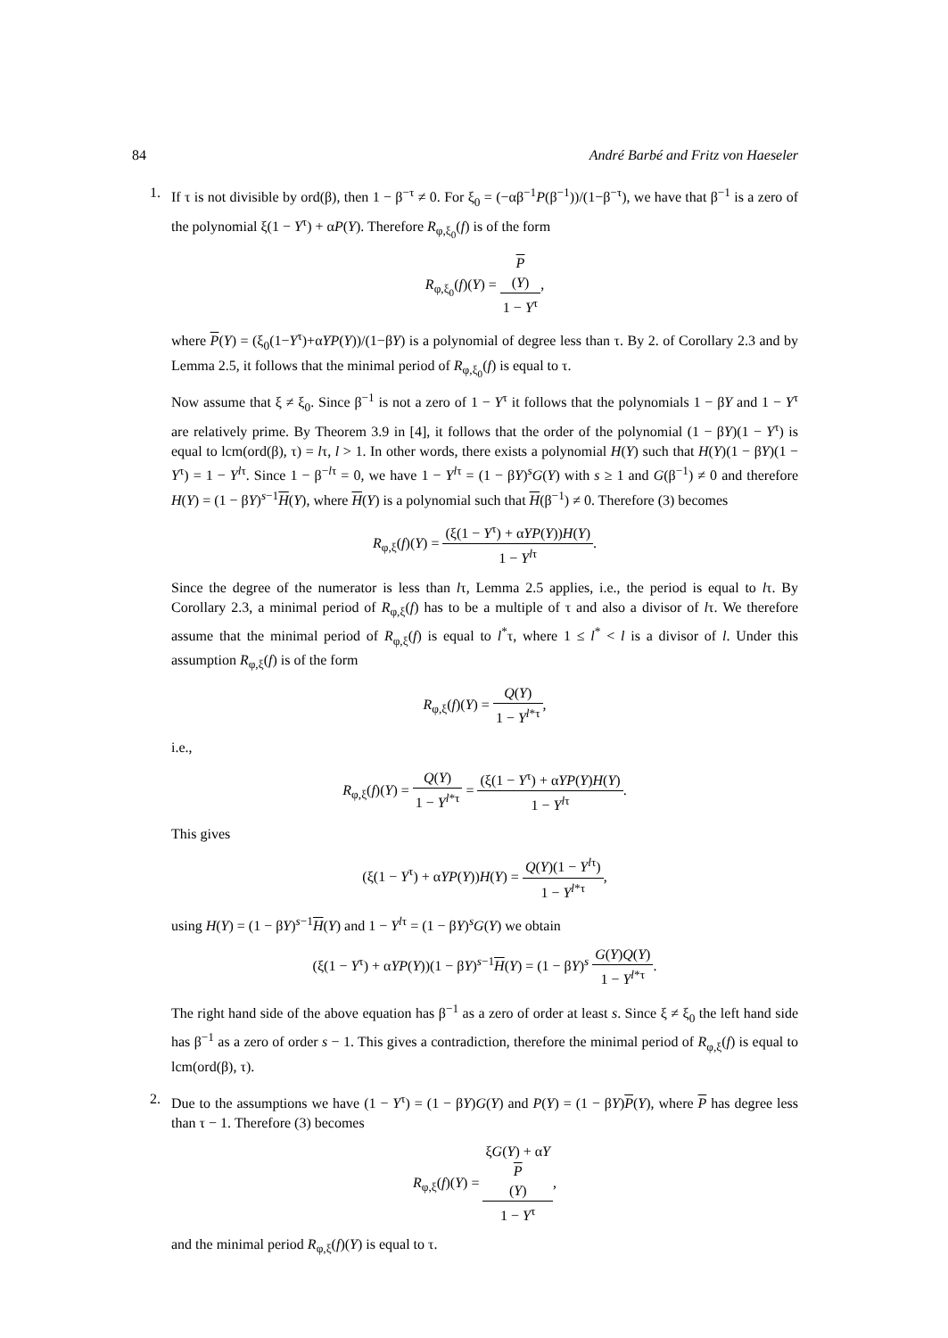84 André Barbé and Fritz von Haeseler
1. If τ is not divisible by ord(β), then 1 − β<sup>−τ</sup> ≠ 0. For ξ<sub>0</sub> = (−αβ<sup>−1</sup>P(β<sup>−1</sup>))/(1−β<sup>−τ</sup>), we have that β<sup>−1</sup> is a zero of the polynomial ξ(1 − Y<sup>τ</sup>) + αP(Y). Therefore R<sub>φ,ξ<sub>0</sub></sub>(f) is of the form
R<sub>φ,ξ<sub>0</sub></sub>(f)(Y) = P
(Y) 1 − Y<sup>τ</sup>,
where P(Y) = (ξ<sub>0</sub>(1−Y<sup>τ</sup>)+αYP(Y))/(1−βY) is a polynomial of degree less than τ. By 2. of Corollary 2.3 and by Lemma 2.5, it follows that the minimal period of R<sub>φ,ξ<sub>0</sub></sub>(f) is equal to τ.
Now assume that ξ ≠ ξ<sub>0</sub>. Since β<sup>−1</sup> is not a zero of 1 − Y<sup>τ</sup> it follows that the polynomials 1 − βY and 1 − Y<sup>τ</sup> are relatively prime. By Theorem 3.9 in [4], it follows that the order of the polynomial (1 − βY)(1 − Y<sup>τ</sup>) is equal to lcm(ord(β), τ) = lτ, l > 1. In other words, there exists a polynomial H(Y) such that H(Y)(1 − βY)(1 − Y<sup>τ</sup>) = 1 − Y<sup>lτ</sup>. Since 1 − β<sup>−lτ</sup> = 0, we have 1 − Y<sup>lτ</sup> = (1 − βY)<sup>s</sup>G(Y) with s ≥ 1 and G(β<sup>−1</sup>) ≠ 0 and therefore H(Y) = (1 − βY)<sup>s−1</sup>H(Y), where H(Y) is a polynomial such that H(β<sup>−1</sup>) ≠ 0. Therefore (3) becomes
R<sub>φ,ξ</sub>(f)(Y) = (ξ(1 − Y<sup>τ</sup>) + αYP(Y))H(Y) 1 − Y<sup>lτ</sup>.
Since the degree of the numerator is less than lτ, Lemma 2.5 applies, i.e., the period is equal to lτ. By Corollary 2.3, a minimal period of R<sub>φ,ξ</sub>(f) has to be a multiple of τ and also a divisor of lτ. We therefore assume that the minimal period of R<sub>φ,ξ</sub>(f) is equal to l<sup>*</sup>τ, where 1 ≤ l<sup>*</sup> < l is a divisor of l. Under this assumption R<sub>φ,ξ</sub>(f) is of the form
R<sub>φ,ξ</sub>(f)(Y) = Q(Y) 1 − Y<sup>l*τ</sup>,
i.e.,
R<sub>φ,ξ</sub>(f)(Y) = Q(Y) 1 − Y<sup>l*τ</sup> = (ξ(1 − Y<sup>τ</sup>) + αYP(Y)H(Y) 1 − Y<sup>lτ</sup>.
This gives
(ξ(1 − Y<sup>τ</sup>) + αYP(Y))H(Y) = Q(Y)(1 − Y<sup>lτ</sup>) 1 − Y<sup>l*τ</sup>,
using H(Y) = (1 − βY)<sup>s−1</sup>H(Y) and 1 − Y<sup>lτ</sup> = (1 − βY)<sup>s</sup>G(Y) we obtain
(ξ(1 − Y<sup>τ</sup>) + αYP(Y))(1 − βY)<sup>s−1</sup>H(Y) = (1 − βY)<sup>s</sup> G(Y)Q(Y) 1 − Y<sup>l*τ</sup>.
The right hand side of the above equation has β<sup>−1</sup> as a zero of order at least s. Since ξ ≠ ξ<sub>0</sub> the left hand side has β<sup>−1</sup> as a zero of order s − 1. This gives a contradiction, therefore the minimal period of R<sub>φ,ξ</sub>(f) is equal to lcm(ord(β), τ).
2. Due to the assumptions we have (1 − Y<sup>τ</sup>) = (1 − βY)G(Y) and P(Y) = (1 − βY)P(Y), where P has degree less than τ − 1. Therefore (3) becomes
R<sub>φ,ξ</sub>(f)(Y) = ξG(Y) + αY
P
(Y) 1 − Y<sup>τ</sup>,
and the minimal period R<sub>φ,ξ</sub>(f)(Y) is equal to τ.